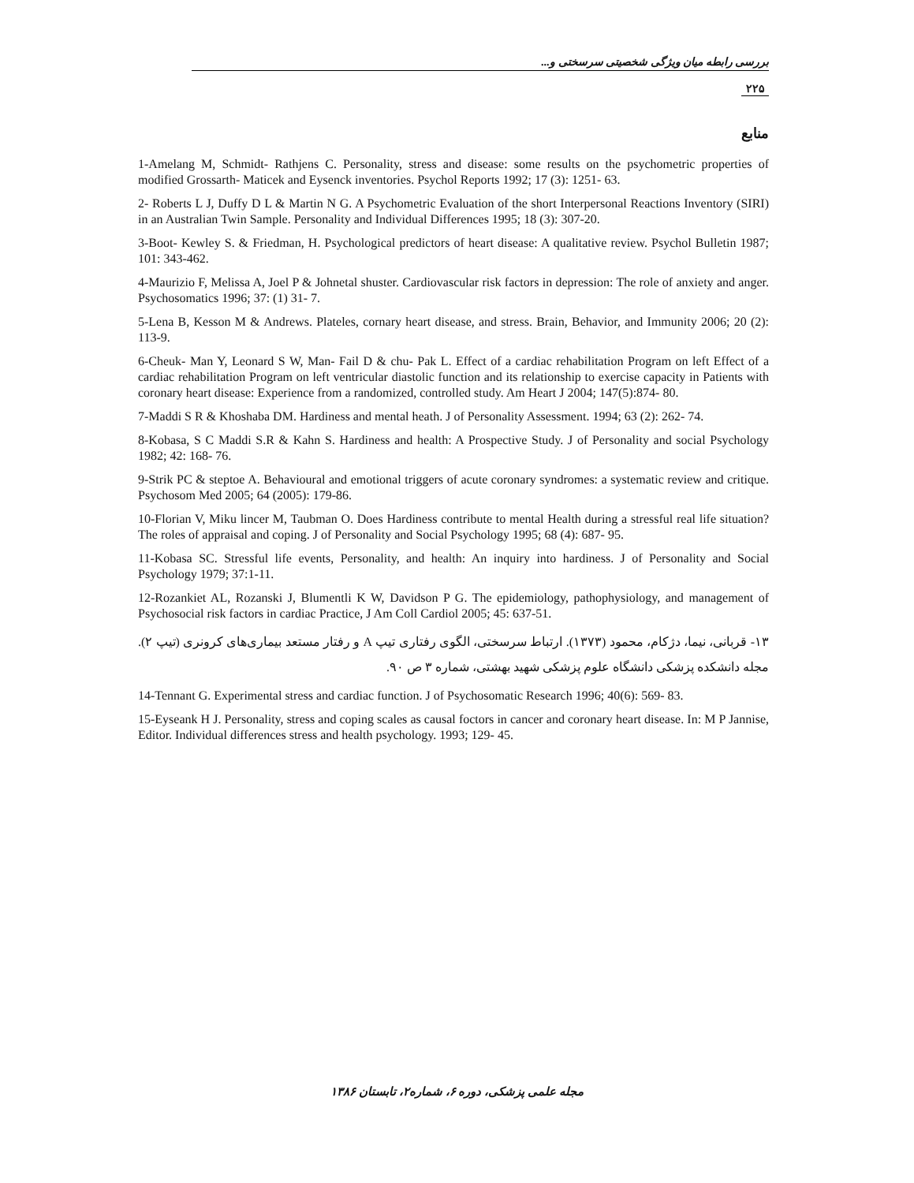بررسی رابطه میان ویژگی شخصیتی سرسختی و...
۲۲۵
منابع
1-Amelang M, Schmidt- Rathjens C. Personality, stress and disease: some results on the psychometric properties of modified Grossarth- Maticek and Eysenck inventories. Psychol Reports 1992; 17 (3): 1251- 63.
2- Roberts L J, Duffy D L & Martin N G. A Psychometric Evaluation of the short Interpersonal Reactions Inventory (SIRI) in an Australian Twin Sample. Personality and Individual Differences 1995; 18 (3): 307-20.
3-Boot- Kewley S. & Friedman, H. Psychological predictors of heart disease: A qualitative review. Psychol Bulletin 1987; 101: 343-462.
4-Maurizio F, Melissa A, Joel P & Johnetal shuster. Cardiovascular risk factors in depression: The role of anxiety and anger. Psychosomatics 1996; 37: (1) 31- 7.
5-Lena B, Kesson M & Andrews. Plateles, cornary heart disease, and stress. Brain, Behavior, and Immunity 2006; 20 (2): 113-9.
6-Cheuk- Man Y, Leonard S W, Man- Fail D & chu- Pak L. Effect of a cardiac rehabilitation Program on left Effect of a cardiac rehabilitation Program on left ventricular diastolic function and its relationship to exercise capacity in Patients with coronary heart disease: Experience from a randomized, controlled study. Am Heart J 2004; 147(5):874- 80.
7-Maddi S R & Khoshaba DM. Hardiness and mental heath. J of Personality Assessment. 1994; 63 (2): 262- 74.
8-Kobasa, S C Maddi S.R & Kahn S. Hardiness and health: A Prospective Study. J of Personality and social Psychology 1982; 42: 168- 76.
9-Strik PC & steptoe A. Behavioural and emotional triggers of acute coronary syndromes: a systematic review and critique. Psychosom Med 2005; 64 (2005): 179-86.
10-Florian V, Miku lincer M, Taubman O. Does Hardiness contribute to mental Health during a stressful real life situation? The roles of appraisal and coping. J of Personality and Social Psychology 1995; 68 (4): 687- 95.
11-Kobasa SC. Stressful life events, Personality, and health: An inquiry into hardiness. J of Personality and Social Psychology 1979; 37:1-11.
12-Rozankiet AL, Rozanski J, Blumentli K W, Davidson P G. The epidemiology, pathophysiology, and management of Psychosocial risk factors in cardiac Practice, J Am Coll Cardiol 2005; 45: 637-51.
۱۳- قربانی، نیما، دژکام، محمود (۱۳۷۳). ارتباط سرسختی، الگوی رفتاری تیپ A و رفتار مستعد بیماری‌های کرونری (تیپ ۲). مجله دانشکده پزشکی دانشگاه علوم پزشکی شهید بهشتی، شماره ۳ ص ۹۰.
14-Tennant G. Experimental stress and cardiac function. J of Psychosomatic Research 1996; 40(6): 569- 83.
15-Eyseank H J. Personality, stress and coping scales as causal foctors in cancer and coronary heart disease. In: M P Jannise, Editor. Individual differences stress and health psychology. 1993; 129- 45.
مجله علمی پزشکی، دوره ۶، شماره۲، تابستان ۱۳۸۶